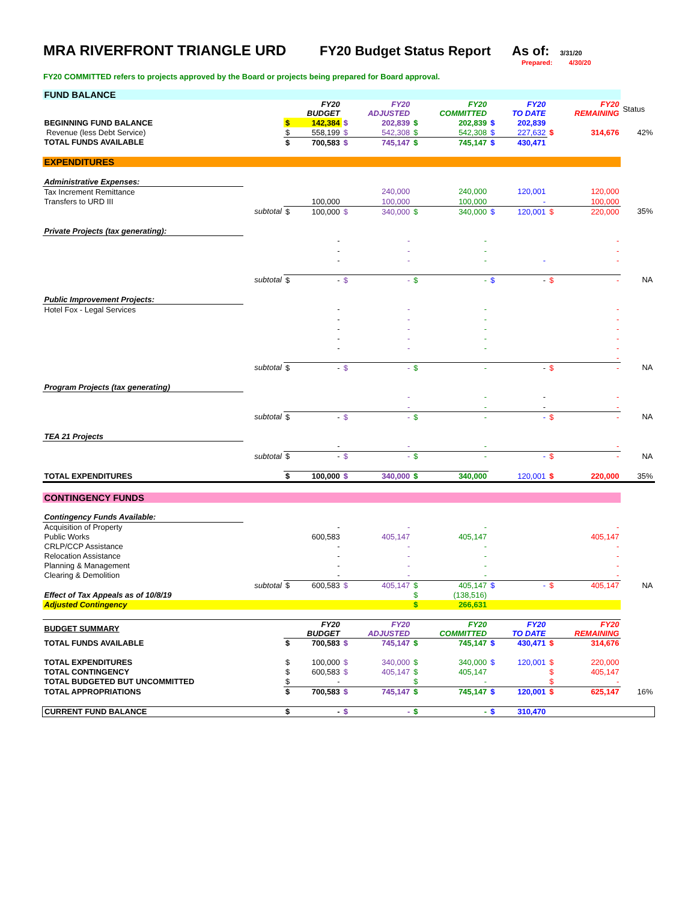MRA RIVERFRONT TRIANGLE URD FY20 Budget Status Report
As of:
3/31/20
Prepared: 4/30/20
FY20 COMMITTED refers to projects approved by the Board or projects being prepared for Board approval.
| FUND BALANCE | | | | | | | | | | | | |
| | | | FY20 BUDGET | | FY20 ADJUSTED | | FY20 COMMITTED | | FY20 TO DATE | | FY20 REMAINING | Status |
| BEGINNING FUND BALANCE | | $ | 142,384 | $ | 202,839 | $ | 202,839 | $ | 202,839 | | | |
| Revenue (less Debt Service) | | $ | 558,199 | $ | 542,308 | $ | 542,308 | $ | 227,632 | $ | 314,676 | 42% |
| TOTAL FUNDS AVAILABLE | | $ | 700,583 | $ | 745,147 | $ | 745,147 | $ | 430,471 | | | |
| EXPENDITURES | | | | | | | | | | | | |
| Administrative Expenses: | | | | | | | | | | | | |
| Tax Increment Remittance | | | | | 240,000 | | 240,000 | | 120,001 | | 120,000 | |
| Transfers to URD III | | | 100,000 | | 100,000 | | 100,000 | | - | | 100,000 | |
| | subtotal | $ | 100,000 | $ | 340,000 | $ | 340,000 | $ | 120,001 | $ | 220,000 | 35% |
| Private Projects (tax generating): | | | | | | | | | | | | |
| | | | - | | - | | - | | | | - | |
| | | | - | | - | | - | | | | - | |
| | | | - | | - | | - | | - | | - | |
| | subtotal | $ | - | $ | - | $ | - | $ | - | $ | - | NA |
| Public Improvement Projects: | | | | | | | | | | | | |
| Hotel Fox - Legal Services | | | - | | - | | - | | | | - | |
| | | | - | | - | | - | | | | - | |
| | | | - | | - | | - | | | | - | |
| | | | - | | - | | - | | | | - | |
| | | | - | | - | | - | | | | - | |
| | | | | | | | | | | | - | |
| | subtotal | $ | - | $ | - | $ | - | | - | $ | - | NA |
| Program Projects (tax generating) | | | | | | | | | | | | |
| | | | | | - | | - | | - | | - | |
| | | | | | - | | - | | - | | - | |
| | subtotal | $ | - | $ | - | $ | - | | - | $ | - | NA |
| TEA 21 Projects | | | | | | | | | | | | |
| | | | - | | - | | - | | | | - | |
| | subtotal | $ | - | $ | - | $ | - | | - | $ | - | NA |
| TOTAL EXPENDITURES | | $ | 100,000 | $ | 340,000 | $ | 340,000 | | 120,001 | $ | 220,000 | 35% |
| CONTINGENCY FUNDS | | | | | | | | | | | | |
| Contingency Funds Available: | | | | | | | | | | | | |
| Acquisition of Property | | | - | | - | | - | | | | - | |
| Public Works | | | 600,583 | | 405,147 | | 405,147 | | | | 405,147 | |
| CRLP/CCP Assistance | | | - | | - | | - | | | | - | |
| Relocation Assistance | | | - | | - | | - | | | | - | |
| Planning & Management | | | - | | - | | - | | | | - | |
| Clearing & Demolition | | | - | | - | | - | | | | - | |
| | subtotal | $ | 600,583 | $ | 405,147 | $ | 405,147 | $ | - | $ | 405,147 | NA |
| Effect of Tax Appeals as of 10/8/19 | | | | | | $ | (138,516) | | | | | |
| Adjusted Contingency | | | | | | $ | 266,631 | | | | | |
| BUDGET SUMMARY | | | FY20 BUDGET | | FY20 ADJUSTED | | FY20 COMMITTED | | FY20 TO DATE | | FY20 REMAINING | |
| TOTAL FUNDS AVAILABLE | | $ | 700,583 | $ | 745,147 | $ | 745,147 | $ | 430,471 | $ | 314,676 | |
| TOTAL EXPENDITURES | | $ | 100,000 | $ | 340,000 | $ | 340,000 | $ | 120,001 | $ | 220,000 | |
| TOTAL CONTINGENCY | | $ | 600,583 | $ | 405,147 | $ | 405,147 | | | $ | 405,147 | |
| TOTAL BUDGETED BUT UNCOMMITTED | | $ | - | | | $ | - | | | $ | - | |
| TOTAL APPROPRIATIONS | | $ | 700,583 | $ | 745,147 | $ | 745,147 | $ | 120,001 | $ | 625,147 | 16% |
| CURRENT FUND BALANCE | | $ | - | $ | - | $ | - | $ | 310,470 | | | |